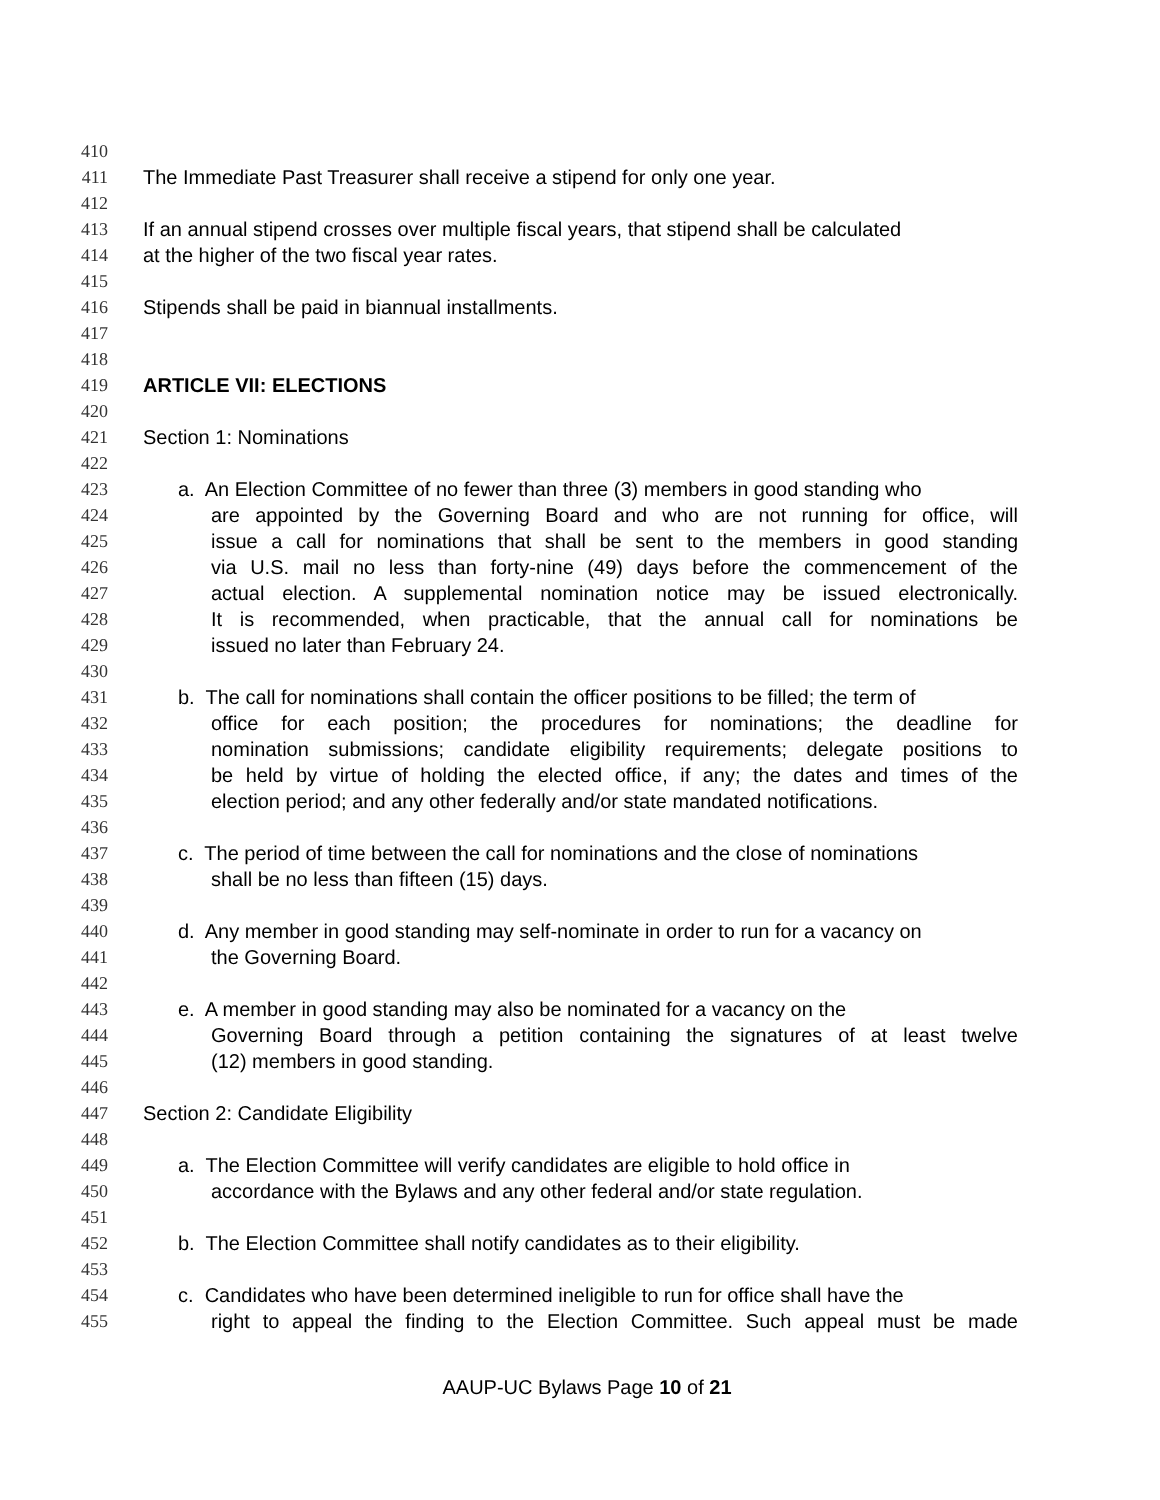410
411 The Immediate Past Treasurer shall receive a stipend for only one year.
412
413 If an annual stipend crosses over multiple fiscal years, that stipend shall be calculated
414 at the higher of the two fiscal year rates.
415
416 Stipends shall be paid in biannual installments.
417
418
419 ARTICLE VII: ELECTIONS
420
421 Section 1: Nominations
422
423 a. An Election Committee of no fewer than three (3) members in good standing who
424 are appointed by the Governing Board and who are not running for office, will
425 issue a call for nominations that shall be sent to the members in good standing
426 via U.S. mail no less than forty-nine (49) days before the commencement of the
427 actual election. A supplemental nomination notice may be issued electronically.
428 It is recommended, when practicable, that the annual call for nominations be
429 issued no later than February 24.
430
431 b. The call for nominations shall contain the officer positions to be filled; the term of
432 office for each position; the procedures for nominations; the deadline for
433 nomination submissions; candidate eligibility requirements; delegate positions to
434 be held by virtue of holding the elected office, if any; the dates and times of the
435 election period; and any other federally and/or state mandated notifications.
436
437 c. The period of time between the call for nominations and the close of nominations
438 shall be no less than fifteen (15) days.
439
440 d. Any member in good standing may self-nominate in order to run for a vacancy on
441 the Governing Board.
442
443 e. A member in good standing may also be nominated for a vacancy on the
444 Governing Board through a petition containing the signatures of at least twelve
445 (12) members in good standing.
446
447 Section 2: Candidate Eligibility
448
449 a. The Election Committee will verify candidates are eligible to hold office in
450 accordance with the Bylaws and any other federal and/or state regulation.
451
452 b. The Election Committee shall notify candidates as to their eligibility.
453
454 c. Candidates who have been determined ineligible to run for office shall have the
455 right to appeal the finding to the Election Committee. Such appeal must be made
AAUP-UC Bylaws Page 10 of 21